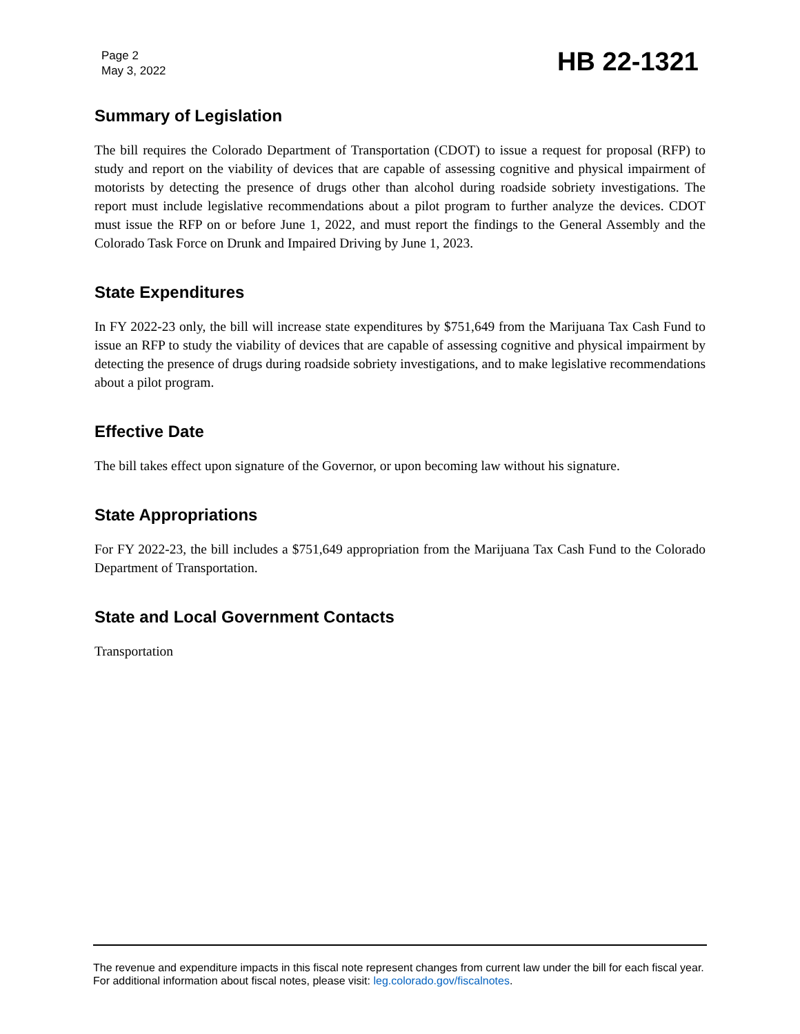Page 2
May 3, 2022
HB 22-1321
Summary of Legislation
The bill requires the Colorado Department of Transportation (CDOT) to issue a request for proposal (RFP) to study and report on the viability of devices that are capable of assessing cognitive and physical impairment of motorists by detecting the presence of drugs other than alcohol during roadside sobriety investigations. The report must include legislative recommendations about a pilot program to further analyze the devices. CDOT must issue the RFP on or before June 1, 2022, and must report the findings to the General Assembly and the Colorado Task Force on Drunk and Impaired Driving by June 1, 2023.
State Expenditures
In FY 2022-23 only, the bill will increase state expenditures by $751,649 from the Marijuana Tax Cash Fund to issue an RFP to study the viability of devices that are capable of assessing cognitive and physical impairment by detecting the presence of drugs during roadside sobriety investigations, and to make legislative recommendations about a pilot program.
Effective Date
The bill takes effect upon signature of the Governor, or upon becoming law without his signature.
State Appropriations
For FY 2022-23, the bill includes a $751,649 appropriation from the Marijuana Tax Cash Fund to the Colorado Department of Transportation.
State and Local Government Contacts
Transportation
The revenue and expenditure impacts in this fiscal note represent changes from current law under the bill for each fiscal year. For additional information about fiscal notes, please visit: leg.colorado.gov/fiscalnotes.